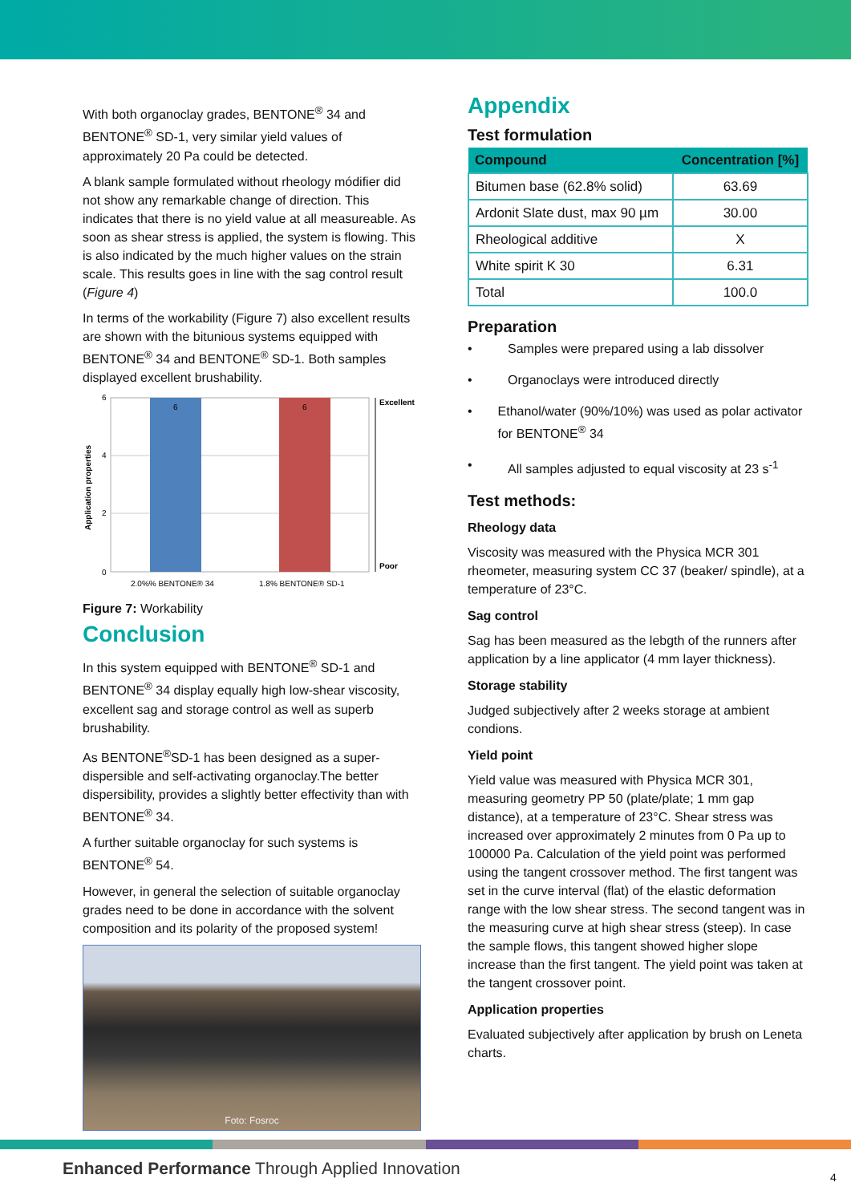With both organoclay grades, BENTONE<sup>®</sup> 34 and BENTONE<sup>®</sup> SD-1, very similar yield values of approximately 20 Pa could be detected.
A blank sample formulated without rheology módifier did not show any remarkable change of direction. This indicates that there is no yield value at all measureable. As soon as shear stress is applied, the system is flowing. This is also indicated by the much higher values on the strain scale. This results goes in line with the sag control result (Figure 4)
In terms of the workability (Figure 7) also excellent results are shown with the bitunious systems equipped with BENTONE<sup>®</sup> 34 and BENTONE<sup>®</sup> SD-1. Both samples displayed excellent brushability.
Application properties
6
4
2
0
6
6
Excellent
Poor
2.0%% BENTONE® 34
1.8% BENTONE® SD-1
Figure 7: Workability
Conclusion
In this system equipped with BENTONE<sup>®</sup> SD-1 and BENTONE<sup>®</sup> 34 display equally high low-shear viscosity, excellent sag and storage control as well as superb brushability.
As BENTONE<sup>®</sup>SD-1 has been designed as a super-dispersible and self-activating organoclay.The better dispersibility, provides a slightly better effectivity than with BENTONE<sup>®</sup> 34.
A further suitable organoclay for such systems is BENTONE<sup>®</sup> 54.
However, in general the selection of suitable organoclay grades need to be done in accordance with the solvent composition and its polarity of the proposed system!
Foto: Fosroc
Appendix
Test formulation
| Compound | Concentration [%] |
| --- | --- |
| Bitumen base (62.8% solid) | 63.69 |
| Ardonit Slate dust, max 90 µm | 30.00 |
| Rheological additive | X |
| White spirit K 30 | 6.31 |
| Total | 100.0 |
Preparation
• Samples were prepared using a lab dissolver
• Organoclays were introduced directly
• Ethanol/water (90%/10%) was used as polar activator for BENTONE<sup>®</sup> 34
• All samples adjusted to equal viscosity at 23 s<sup>-1</sup>
Test methods:
Rheology data
Viscosity was measured with the Physica MCR 301 rheometer, measuring system CC 37 (beaker/ spindle), at a temperature of 23°C.
Sag control
Sag has been measured as the lebgth of the runners after application by a line applicator (4 mm layer thickness).
Storage stability
Judged subjectively after 2 weeks storage at ambient condions.
Yield point
Yield value was measured with Physica MCR 301, measuring geometry PP 50 (plate/plate; 1 mm gap distance), at a temperature of 23°C. Shear stress was increased over approximately 2 minutes from 0 Pa up to 100000 Pa. Calculation of the yield point was performed using the tangent crossover method. The first tangent was set in the curve interval (flat) of the elastic deformation range with the low shear stress. The second tangent was in the measuring curve at high shear stress (steep). In case the sample flows, this tangent showed higher slope increase than the first tangent. The yield point was taken at the tangent crossover point.
Application properties
Evaluated subjectively after application by brush on Leneta charts.
Enhanced Performance Through Applied Innovation
4